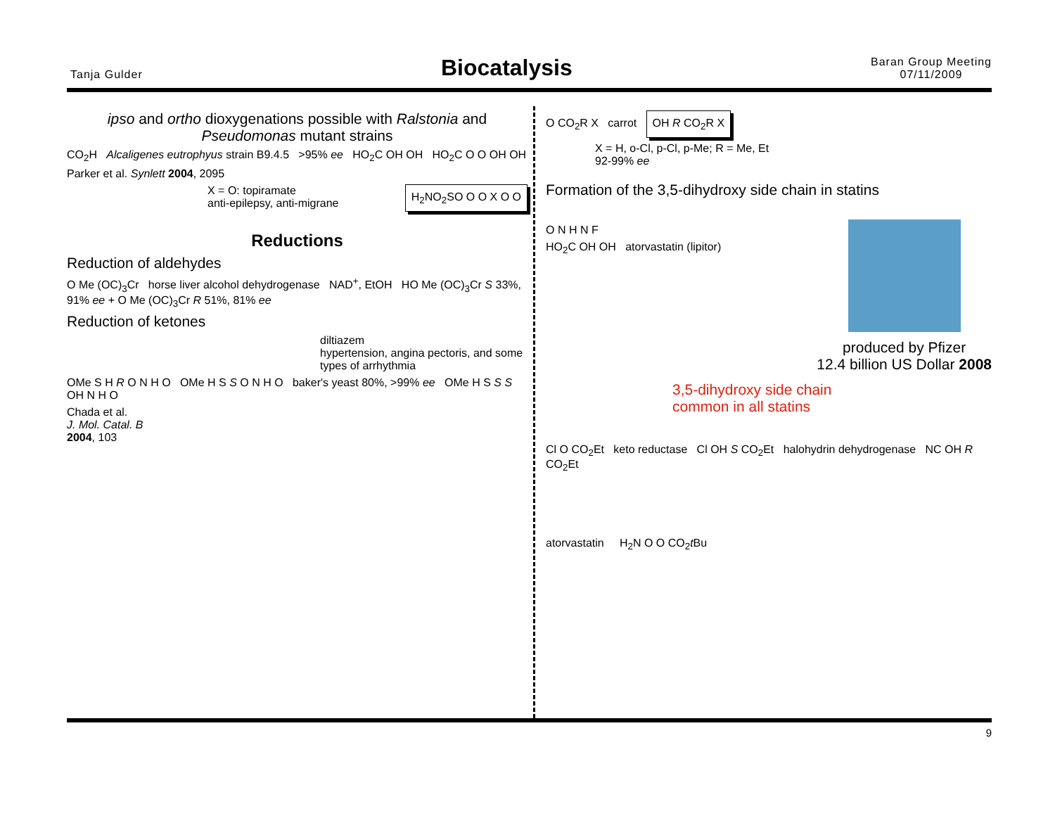Tanja Gulder
Biocatalysis
Baran Group Meeting
07/11/2009
ipso and ortho dioxygenations possible with Ralstonia and Pseudomonas mutant strains
CO<sub>2</sub>H Alcaligenes eutrophyus strain B9.4.5 >95% ee HO<sub>2</sub>C OH OH HO<sub>2</sub>C O O OH OH
Parker et al. Synlett 2004, 2095
H<sub>2</sub>NO<sub>2</sub>SO O O X O O
X = O: topiramate
anti-epilepsy, anti-migrane
Reductions
Reduction of aldehydes
O Me (OC)<sub>3</sub>Cr horse liver alcohol dehydrogenase NAD<sup>+</sup>, EtOH HO Me (OC)<sub>3</sub>Cr S 33%, 91% ee + O Me (OC)<sub>3</sub>Cr R 51%, 81% ee
Reduction of ketones
diltiazem
hypertension, angina pectoris, and some types of arrhythmia
OMe S H R O N H O OMe H S S O N H O baker's yeast 80%, >99% ee OMe H S S S OH N H O
Chada et al.
J. Mol. Catal. B
2004, 103
O CO<sub>2</sub>R X carrot OH R CO<sub>2</sub>R X
X = H, o-Cl, p-Cl, p-Me; R = Me, Et
92-99% ee
Formation of the 3,5-dihydroxy side chain in statins
O N H N F
HO<sub>2</sub>C OH OH atorvastatin (lipitor)
produced by Pfizer
12.4 billion US Dollar 2008
3,5-dihydroxy side chain
common in all statins
Cl O CO<sub>2</sub>Et keto reductase Cl OH S CO<sub>2</sub>Et halohydrin dehydrogenase NC OH R CO<sub>2</sub>Et
atorvastatin H<sub>2</sub>N O O CO<sub>2</sub>t Bu
9